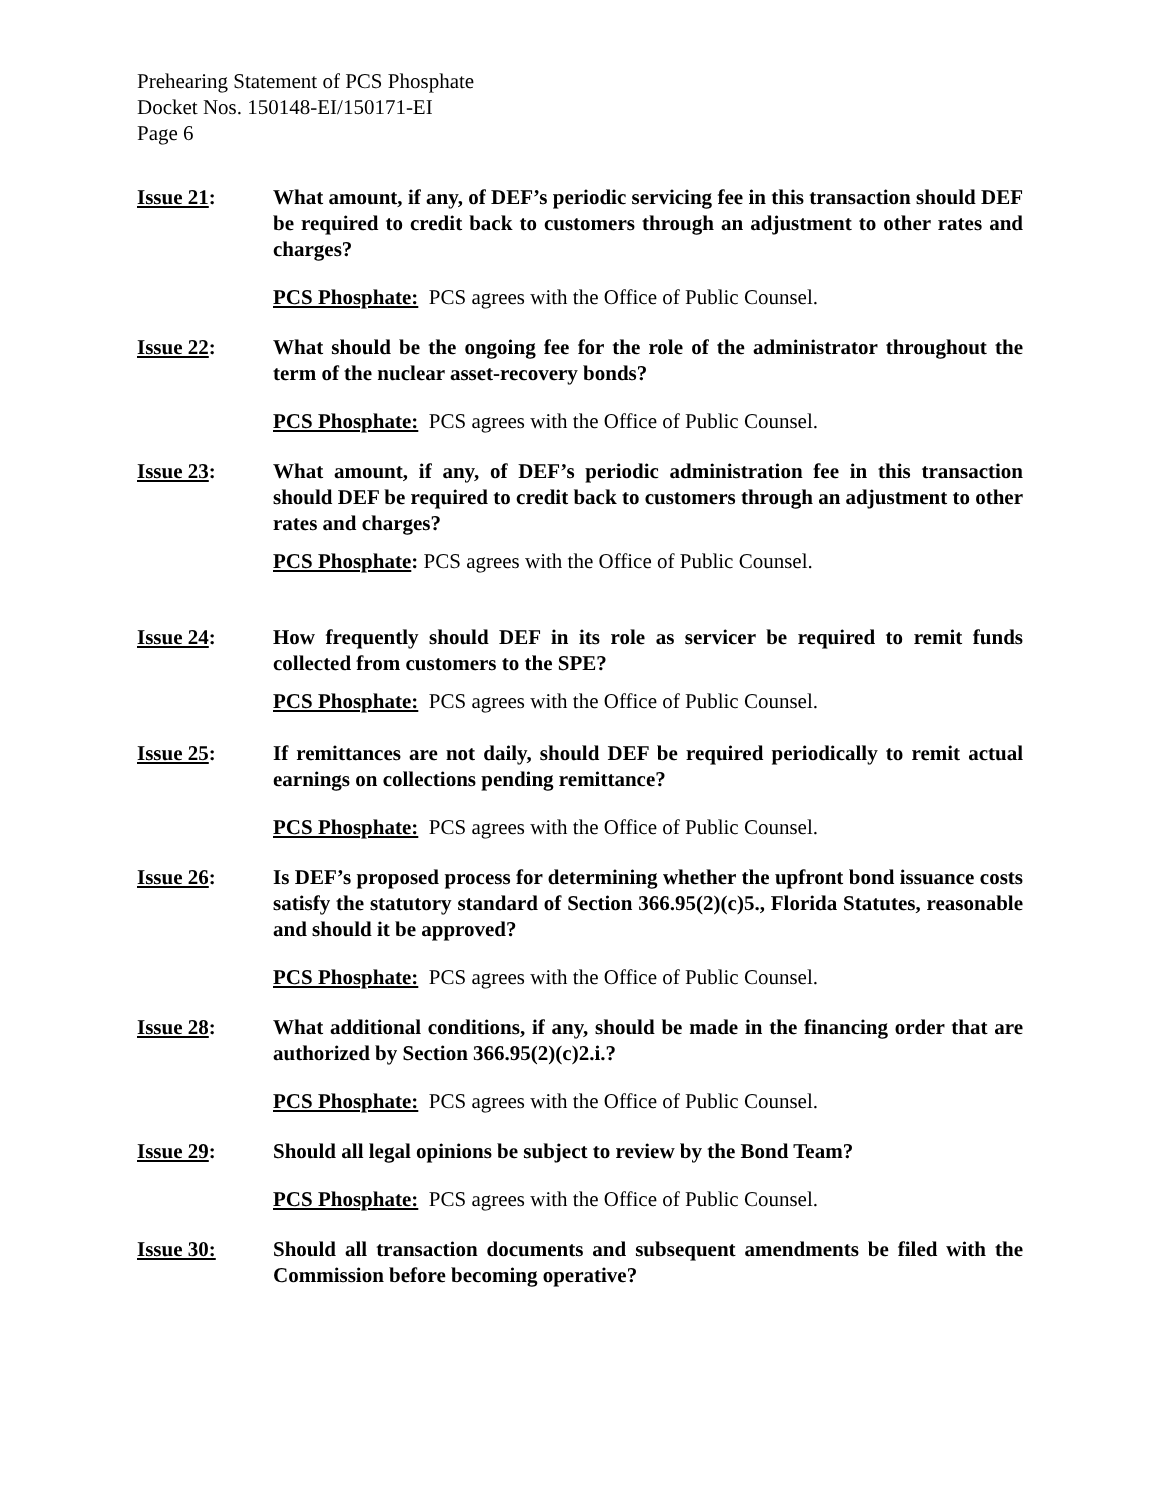Prehearing Statement of PCS Phosphate
Docket Nos. 150148-EI/150171-EI
Page 6
Issue 21: What amount, if any, of DEF’s periodic servicing fee in this transaction should DEF be required to credit back to customers through an adjustment to other rates and charges?
PCS Phosphate: PCS agrees with the Office of Public Counsel.
Issue 22: What should be the ongoing fee for the role of the administrator throughout the term of the nuclear asset-recovery bonds?
PCS Phosphate: PCS agrees with the Office of Public Counsel.
Issue 23: What amount, if any, of DEF’s periodic administration fee in this transaction should DEF be required to credit back to customers through an adjustment to other rates and charges?
PCS Phosphate: PCS agrees with the Office of Public Counsel.
Issue 24: How frequently should DEF in its role as servicer be required to remit funds collected from customers to the SPE?
PCS Phosphate: PCS agrees with the Office of Public Counsel.
Issue 25: If remittances are not daily, should DEF be required periodically to remit actual earnings on collections pending remittance?
PCS Phosphate: PCS agrees with the Office of Public Counsel.
Issue 26: Is DEF’s proposed process for determining whether the upfront bond issuance costs satisfy the statutory standard of Section 366.95(2)(c)5., Florida Statutes, reasonable and should it be approved?
PCS Phosphate: PCS agrees with the Office of Public Counsel.
Issue 28: What additional conditions, if any, should be made in the financing order that are authorized by Section 366.95(2)(c)2.i.?
PCS Phosphate: PCS agrees with the Office of Public Counsel.
Issue 29: Should all legal opinions be subject to review by the Bond Team?
PCS Phosphate: PCS agrees with the Office of Public Counsel.
Issue 30: Should all transaction documents and subsequent amendments be filed with the Commission before becoming operative?